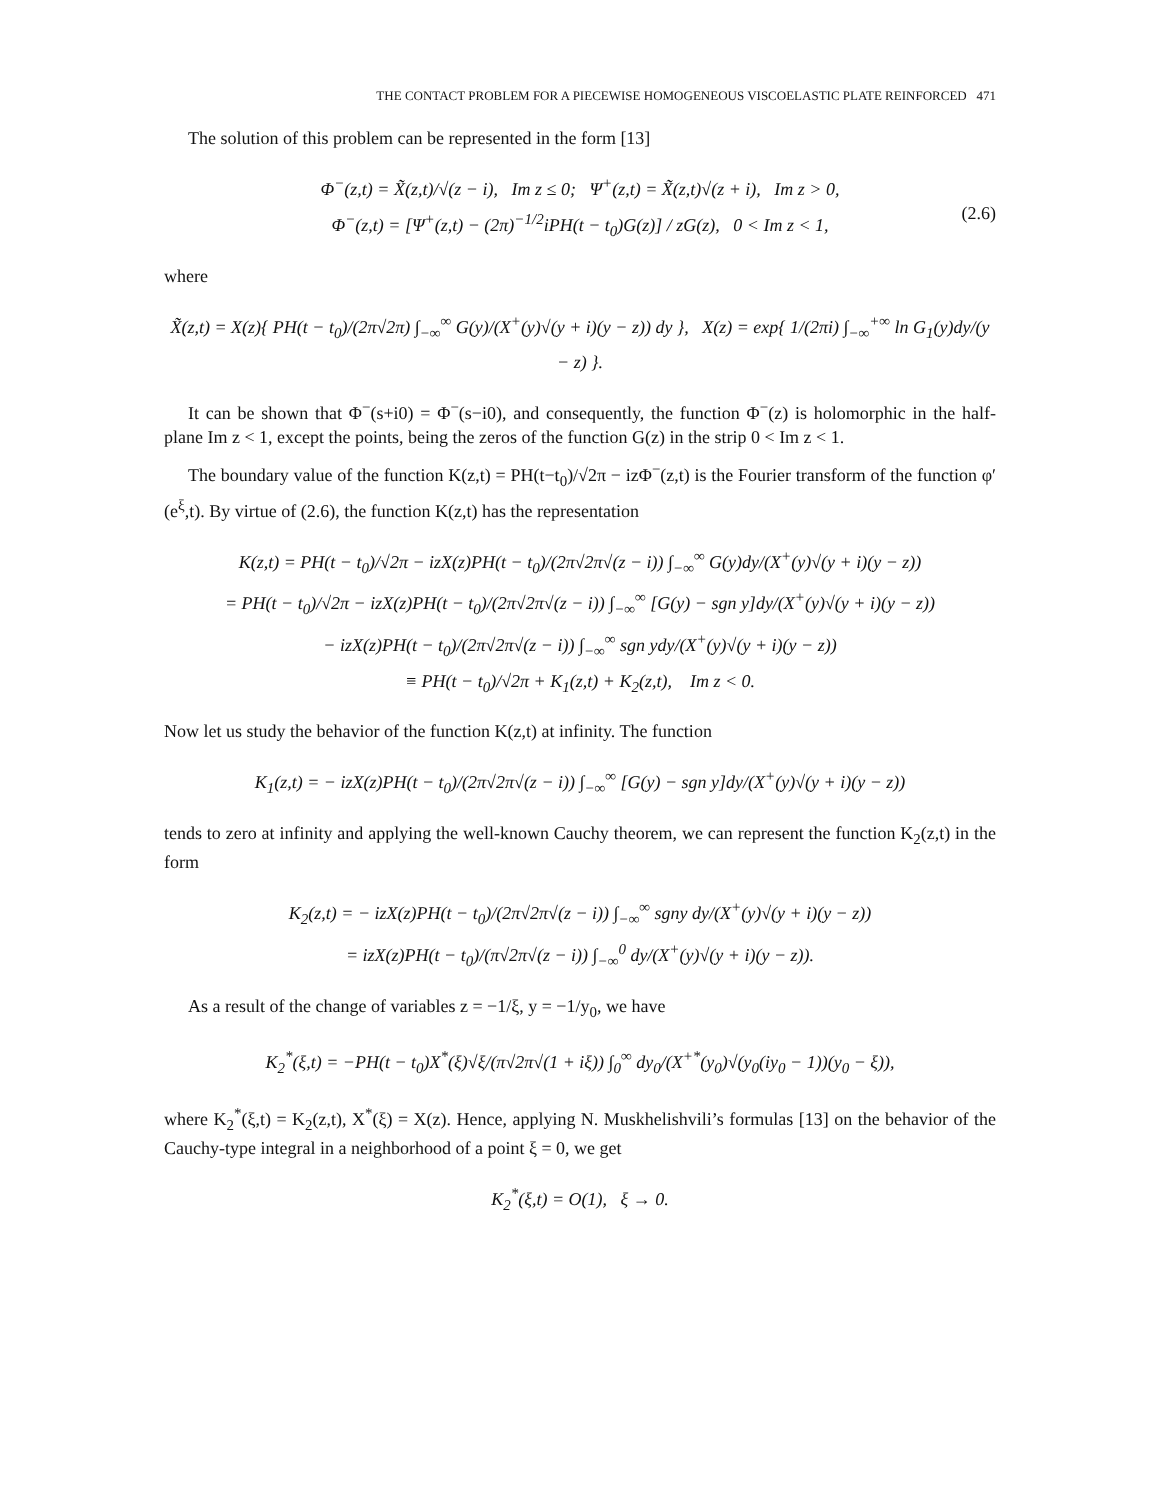THE CONTACT PROBLEM FOR A PIECEWISE HOMOGENEOUS VISCOELASTIC PLATE REINFORCED 471
The solution of this problem can be represented in the form [13]
Φ<sup>−</sup>(z,t) = X̃(z,t)/√(z − i), Im z ≤ 0; Ψ<sup>+</sup>(z,t) = X̃(z,t)√(z + i), Im z > 0,
Φ<sup>−</sup>(z,t) = [Ψ<sup>+</sup>(z,t) − (2π)<sup>−1/2</sup>iPH(t − t<sub>0</sub>)G(z)] / zG(z), 0 < Im z < 1,
(2.6)
where
X̃(z,t) = X(z){ PH(t − t<sub>0</sub>)/(2π√2π) ∫<sub>−∞</sub><sup>∞</sup> G(y)/(X<sup>+</sup>(y)√(y + i)(y − z)) dy }, X(z) = exp{ 1/(2πi) ∫<sub>−∞</sub><sup>+∞</sup> ln G<sub>1</sub>(y)dy/(y − z) }.
It can be shown that Φ<sup>−</sup>(s+i0) = Φ<sup>−</sup>(s−i0), and consequently, the function Φ<sup>−</sup>(z) is holomorphic in the half-plane Im z < 1, except the points, being the zeros of the function G(z) in the strip 0 < Im z < 1.
The boundary value of the function K(z,t) = PH(t−t<sub>0</sub>)/√2π − izΦ<sup>−</sup>(z,t) is the Fourier transform of the function φ′(e<sup>ξ</sup>,t). By virtue of (2.6), the function K(z,t) has the representation
K(z,t) = PH(t − t<sub>0</sub>)/√2π − izX(z)PH(t − t<sub>0</sub>)/(2π√2π√(z − i)) ∫<sub>−∞</sub><sup>∞</sup> G(y)dy/(X<sup>+</sup>(y)√(y + i)(y − z))
= PH(t − t<sub>0</sub>)/√2π − izX(z)PH(t − t<sub>0</sub>)/(2π√2π√(z − i)) ∫<sub>−∞</sub><sup>∞</sup> [G(y) − sgn y]dy/(X<sup>+</sup>(y)√(y + i)(y − z))
− izX(z)PH(t − t<sub>0</sub>)/(2π√2π√(z − i)) ∫<sub>−∞</sub><sup>∞</sup> sgn ydy/(X<sup>+</sup>(y)√(y + i)(y − z))
≡ PH(t − t<sub>0</sub>)/√2π + K<sub>1</sub>(z,t) + K<sub>2</sub>(z,t), Im z < 0.
Now let us study the behavior of the function K(z,t) at infinity. The function
K<sub>1</sub>(z,t) = − izX(z)PH(t − t<sub>0</sub>)/(2π√2π√(z − i)) ∫<sub>−∞</sub><sup>∞</sup> [G(y) − sgn y]dy/(X<sup>+</sup>(y)√(y + i)(y − z))
tends to zero at infinity and applying the well-known Cauchy theorem, we can represent the function K<sub>2</sub>(z,t) in the form
K<sub>2</sub>(z,t) = − izX(z)PH(t − t<sub>0</sub>)/(2π√2π√(z − i)) ∫<sub>−∞</sub><sup>∞</sup> sgny dy/(X<sup>+</sup>(y)√(y + i)(y − z))
= izX(z)PH(t − t<sub>0</sub>)/(π√2π√(z − i)) ∫<sub>−∞</sub><sup>0</sup> dy/(X<sup>+</sup>(y)√(y + i)(y − z)).
As a result of the change of variables z = −1/ξ, y = −1/y<sub>0</sub>, we have
K<sub>2</sub><sup>*</sup>(ξ,t) = −PH(t − t<sub>0</sub>)X<sup>*</sup>(ξ)√ξ/(π√2π√(1 + iξ)) ∫<sub>0</sub><sup>∞</sup> dy<sub>0</sub>/(X<sup>+*</sup>(y<sub>0</sub>)√(y<sub>0</sub>(iy<sub>0</sub> − 1))(y<sub>0</sub> − ξ)),
where K<sub>2</sub><sup>*</sup>(ξ,t) = K<sub>2</sub>(z,t), X<sup>*</sup>(ξ) = X(z). Hence, applying N. Muskhelishvili’s formulas [13] on the behavior of the Cauchy-type integral in a neighborhood of a point ξ = 0, we get
K<sub>2</sub><sup>*</sup>(ξ,t) = O(1), ξ → 0.